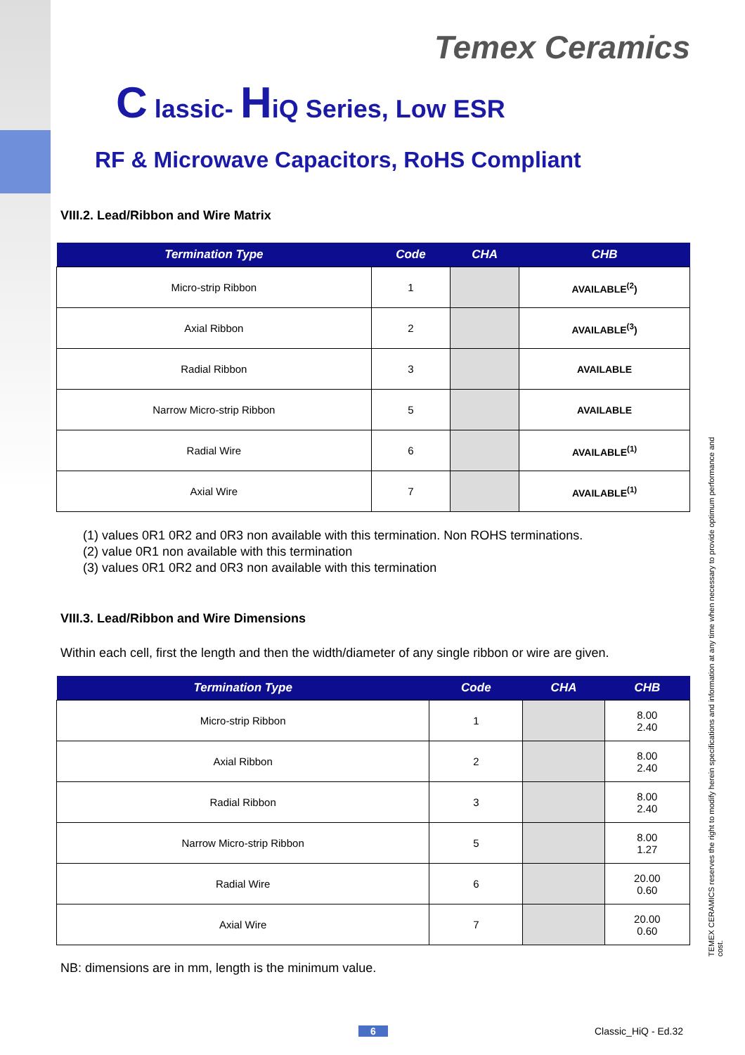Temex Ceramics
C lassic- HiQ Series, Low ESR
RF & Microwave Capacitors, RoHS Compliant
VIII.2. Lead/Ribbon and Wire Matrix
| Termination Type | Code | CHA | CHB |
| --- | --- | --- | --- |
| Micro-strip Ribbon | 1 | | AVAILABLE<sup>(2</sup>) |
| Axial Ribbon | 2 | | AVAILABLE<sup>(3</sup>) |
| Radial Ribbon | 3 | | AVAILABLE |
| Narrow Micro-strip Ribbon | 5 | | AVAILABLE |
| Radial Wire | 6 | | AVAILABLE<sup>(1)</sup> |
| Axial Wire | 7 | | AVAILABLE<sup>(1)</sup> |
(1) values 0R1 0R2 and 0R3 non available with this termination. Non ROHS terminations.
(2) value 0R1 non available with this termination
(3) values 0R1 0R2 and 0R3 non available with this termination
VIII.3. Lead/Ribbon and Wire Dimensions
Within each cell, first the length and then the width/diameter of any single ribbon or wire are given.
| Termination Type | Code | CHA | CHB |
| --- | --- | --- | --- |
| Micro-strip Ribbon | 1 | | 8.00 2.40 |
| Axial Ribbon | 2 | | 8.00 2.40 |
| Radial Ribbon | 3 | | 8.00 2.40 |
| Narrow Micro-strip Ribbon | 5 | | 8.00 1.27 |
| Radial Wire | 6 | | 20.00 0.60 |
| Axial Wire | 7 | | 20.00 0.60 |
NB: dimensions are in mm, length is the minimum value.
TEMEX CERAMICS reserves the right to modify herein specifications and information at any time when necessary to provide optimum performance and cost.
6 Classic_HiQ - Ed.32